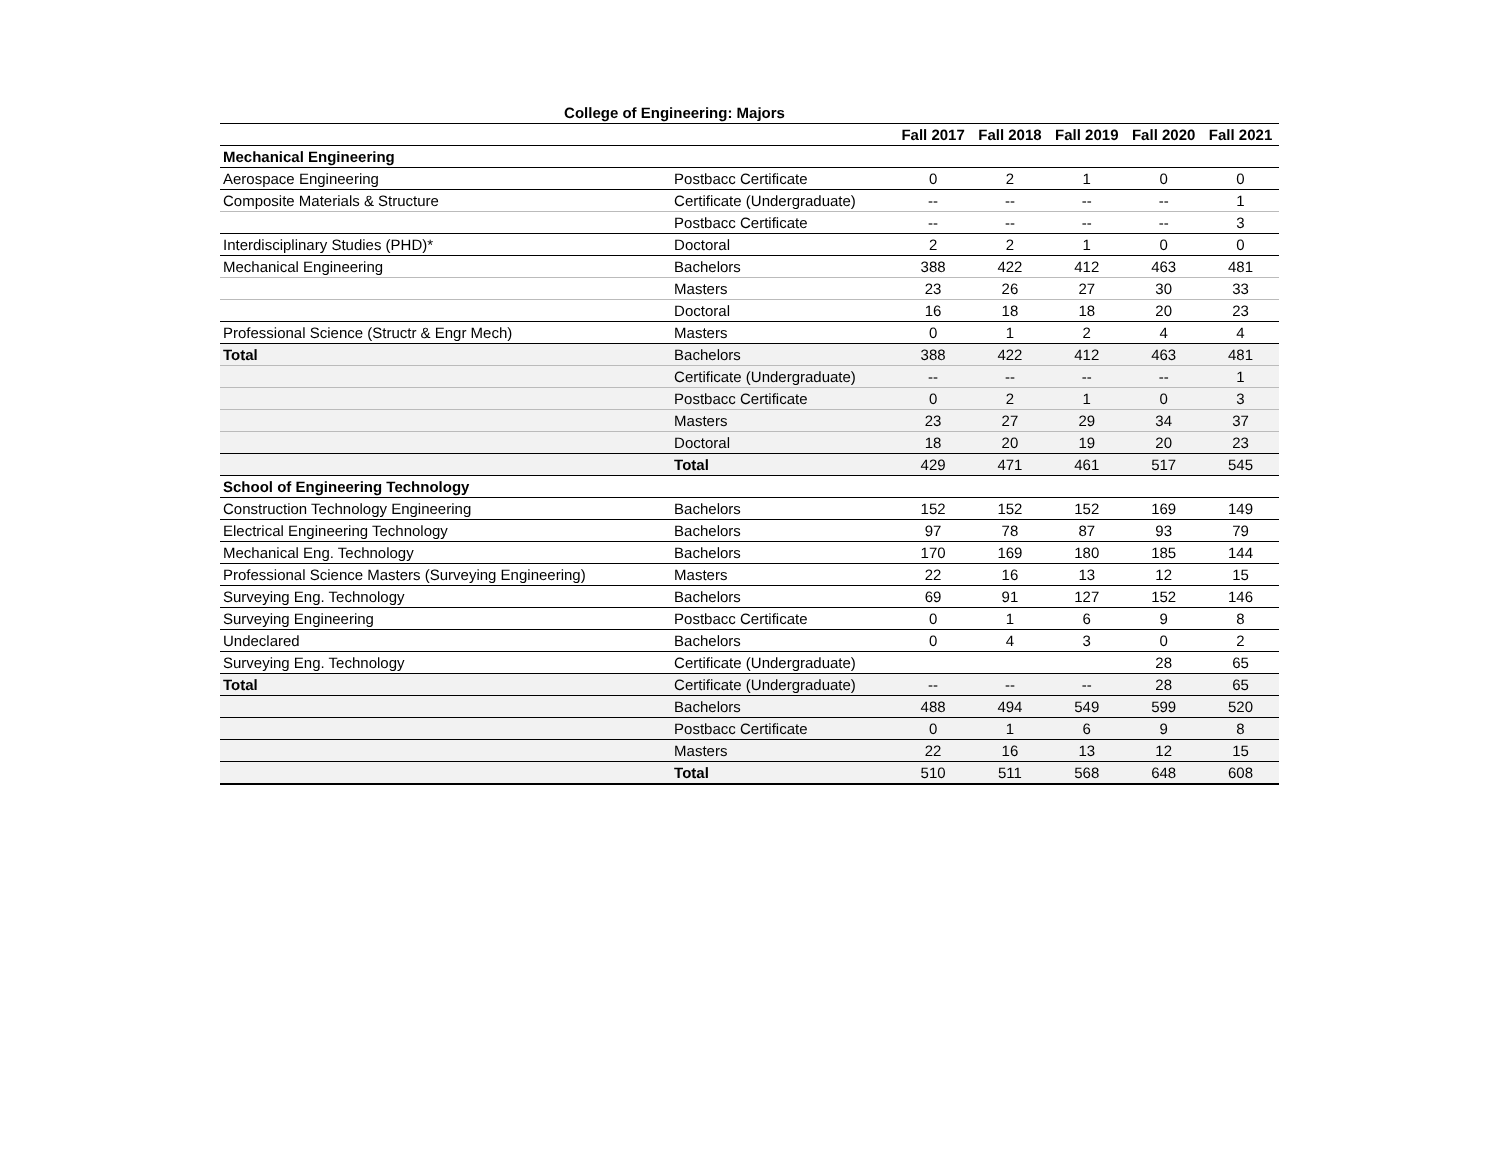College of Engineering: Majors
| | | Fall 2017 | Fall 2018 | Fall 2019 | Fall 2020 | Fall 2021 |
| --- | --- | --- | --- | --- | --- | --- |
| Mechanical Engineering | | | | | | |
| Aerospace Engineering | Postbacc Certificate | 0 | 2 | 1 | 0 | 0 |
| Composite Materials & Structure | Certificate (Undergraduate) | -- | -- | -- | -- | 1 |
| | Postbacc Certificate | -- | -- | -- | -- | 3 |
| Interdisciplinary Studies (PHD)* | Doctoral | 2 | 2 | 1 | 0 | 0 |
| Mechanical Engineering | Bachelors | 388 | 422 | 412 | 463 | 481 |
| | Masters | 23 | 26 | 27 | 30 | 33 |
| | Doctoral | 16 | 18 | 18 | 20 | 23 |
| Professional Science (Structr & Engr Mech) | Masters | 0 | 1 | 2 | 4 | 4 |
| Total | Bachelors | 388 | 422 | 412 | 463 | 481 |
| | Certificate (Undergraduate) | -- | -- | -- | -- | 1 |
| | Postbacc Certificate | 0 | 2 | 1 | 0 | 3 |
| | Masters | 23 | 27 | 29 | 34 | 37 |
| | Doctoral | 18 | 20 | 19 | 20 | 23 |
| | Total | 429 | 471 | 461 | 517 | 545 |
| School of Engineering Technology | | | | | | |
| Construction Technology Engineering | Bachelors | 152 | 152 | 152 | 169 | 149 |
| Electrical Engineering Technology | Bachelors | 97 | 78 | 87 | 93 | 79 |
| Mechanical Eng. Technology | Bachelors | 170 | 169 | 180 | 185 | 144 |
| Professional Science Masters (Surveying Engineering) | Masters | 22 | 16 | 13 | 12 | 15 |
| Surveying Eng. Technology | Bachelors | 69 | 91 | 127 | 152 | 146 |
| Surveying Engineering | Postbacc Certificate | 0 | 1 | 6 | 9 | 8 |
| Undeclared | Bachelors | 0 | 4 | 3 | 0 | 2 |
| Surveying Eng. Technology | Certificate (Undergraduate) | | | | 28 | 65 |
| Total | Certificate (Undergraduate) | -- | -- | -- | 28 | 65 |
| | Bachelors | 488 | 494 | 549 | 599 | 520 |
| | Postbacc Certificate | 0 | 1 | 6 | 9 | 8 |
| | Masters | 22 | 16 | 13 | 12 | 15 |
| | Total | 510 | 511 | 568 | 648 | 608 |